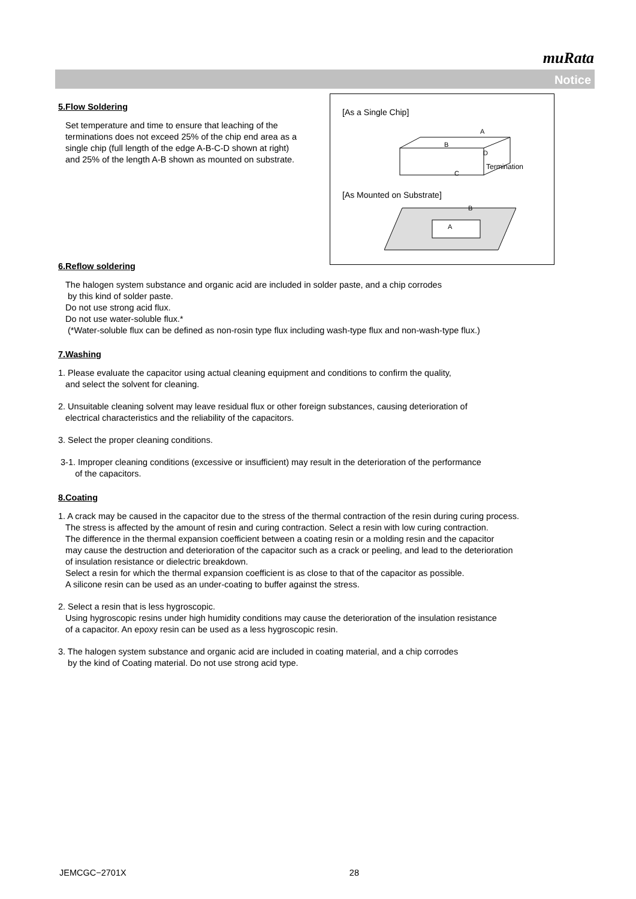muRata
Notice
[As a Single Chip]
A
B
D
Termination
C
[As Mounted on Substrate]
B
A
5.Flow Soldering
Set temperature and time to ensure that leaching of the terminations does not exceed 25% of the chip end area as a single chip (full length of the edge A-B-C-D shown at right) and 25% of the length A-B shown as mounted on substrate.
6.Reflow soldering
The halogen system substance and organic acid are included in solder paste, and a chip corrodes
by this kind of solder paste.
Do not use strong acid flux.
Do not use water-soluble flux.*
(*Water-soluble flux can be defined as non-rosin type flux including wash-type flux and non-wash-type flux.)
7.Washing
1. Please evaluate the capacitor using actual cleaning equipment and conditions to confirm the quality,
and select the solvent for cleaning.
2. Unsuitable cleaning solvent may leave residual flux or other foreign substances, causing deterioration of
electrical characteristics and the reliability of the capacitors.
3. Select the proper cleaning conditions.
3-1. Improper cleaning conditions (excessive or insufficient) may result in the deterioration of the performance
of the capacitors.
8.Coating
1. A crack may be caused in the capacitor due to the stress of the thermal contraction of the resin during curing process.
The stress is affected by the amount of resin and curing contraction. Select a resin with low curing contraction.
The difference in the thermal expansion coefficient between a coating resin or a molding resin and the capacitor
may cause the destruction and deterioration of the capacitor such as a crack or peeling, and lead to the deterioration
of insulation resistance or dielectric breakdown.
Select a resin for which the thermal expansion coefficient is as close to that of the capacitor as possible.
A silicone resin can be used as an under-coating to buffer against the stress.
2. Select a resin that is less hygroscopic.
Using hygroscopic resins under high humidity conditions may cause the deterioration of the insulation resistance
of a capacitor. An epoxy resin can be used as a less hygroscopic resin.
3. The halogen system substance and organic acid are included in coating material, and a chip corrodes
by the kind of Coating material. Do not use strong acid type.
JEMCGC−2701X 28